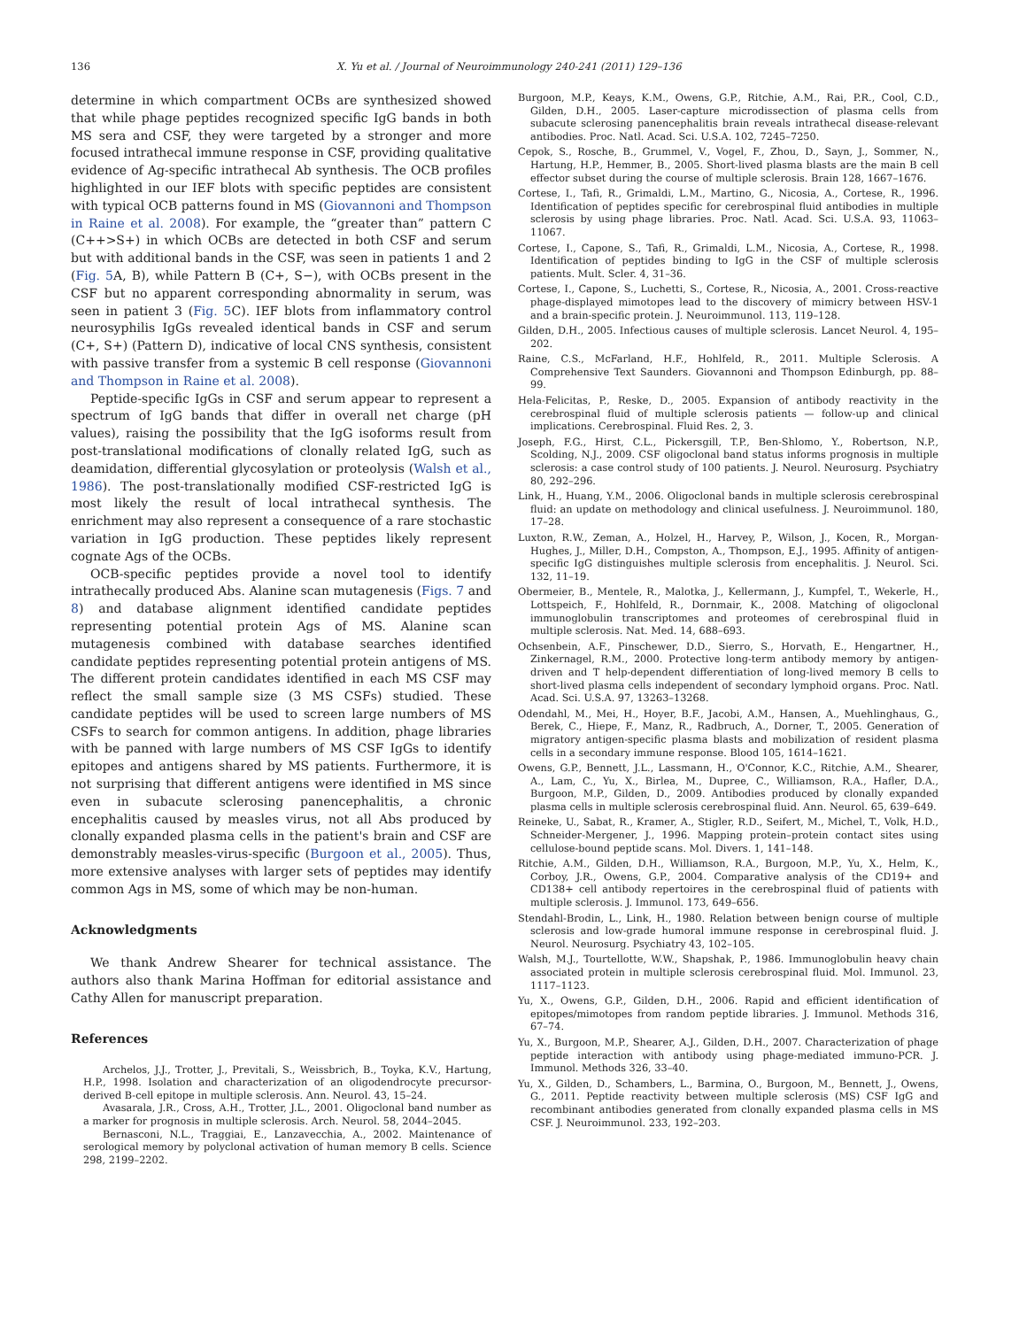136 X. Yu et al. / Journal of Neuroimmunology 240-241 (2011) 129–136
determine in which compartment OCBs are synthesized showed that while phage peptides recognized specific IgG bands in both MS sera and CSF, they were targeted by a stronger and more focused intrathecal immune response in CSF, providing qualitative evidence of Ag-specific intrathecal Ab synthesis. The OCB profiles highlighted in our IEF blots with specific peptides are consistent with typical OCB patterns found in MS (Giovannoni and Thompson in Raine et al. 2008). For example, the “greater than” pattern C (C++>S+) in which OCBs are detected in both CSF and serum but with additional bands in the CSF, was seen in patients 1 and 2 (Fig. 5 A, B), while Pattern B (C+, S−), with OCBs present in the CSF but no apparent corresponding abnormality in serum, was seen in patient 3 (Fig. 5 C). IEF blots from inflammatory control neurosyphilis IgGs revealed identical bands in CSF and serum (C+, S+) (Pattern D), indicative of local CNS synthesis, consistent with passive transfer from a systemic B cell response (Giovannoni and Thompson in Raine et al. 2008).
Peptide-specific IgGs in CSF and serum appear to represent a spectrum of IgG bands that differ in overall net charge (pH values), raising the possibility that the IgG isoforms result from post-translational modifications of clonally related IgG, such as deamidation, differential glycosylation or proteolysis (Walsh et al., 1986). The post-translationally modified CSF-restricted IgG is most likely the result of local intrathecal synthesis. The enrichment may also represent a consequence of a rare stochastic variation in IgG production. These peptides likely represent cognate Ags of the OCBs.
OCB-specific peptides provide a novel tool to identify intrathecally produced Abs. Alanine scan mutagenesis (Figs. 7 and 8) and database alignment identified candidate peptides representing potential protein Ags of MS. Alanine scan mutagenesis combined with database searches identified candidate peptides representing potential protein antigens of MS. The different protein candidates identified in each MS CSF may reflect the small sample size (3 MS CSFs) studied. These candidate peptides will be used to screen large numbers of MS CSFs to search for common antigens. In addition, phage libraries with be panned with large numbers of MS CSF IgGs to identify epitopes and antigens shared by MS patients. Furthermore, it is not surprising that different antigens were identified in MS since even in subacute sclerosing panencephalitis, a chronic encephalitis caused by measles virus, not all Abs produced by clonally expanded plasma cells in the patient's brain and CSF are demonstrably measles-virus-specific (Burgoon et al., 2005). Thus, more extensive analyses with larger sets of peptides may identify common Ags in MS, some of which may be non-human.
Acknowledgments
We thank Andrew Shearer for technical assistance. The authors also thank Marina Hoffman for editorial assistance and Cathy Allen for manuscript preparation.
References
Archelos, J.J., Trotter, J., Previtali, S., Weissbrich, B., Toyka, K.V., Hartung, H.P., 1998. Isolation and characterization of an oligodendrocyte precursor-derived B-cell epitope in multiple sclerosis. Ann. Neurol. 43, 15–24.
Avasarala, J.R., Cross, A.H., Trotter, J.L., 2001. Oligoclonal band number as a marker for prognosis in multiple sclerosis. Arch. Neurol. 58, 2044–2045.
Bernasconi, N.L., Traggiai, E., Lanzavecchia, A., 2002. Maintenance of serological memory by polyclonal activation of human memory B cells. Science 298, 2199–2202.
Burgoon, M.P., Keays, K.M., Owens, G.P., Ritchie, A.M., Rai, P.R., Cool, C.D., Gilden, D.H., 2005. Laser-capture microdissection of plasma cells from subacute sclerosing panencephalitis brain reveals intrathecal disease-relevant antibodies. Proc. Natl. Acad. Sci. U.S.A. 102, 7245–7250.
Cepok, S., Rosche, B., Grummel, V., Vogel, F., Zhou, D., Sayn, J., Sommer, N., Hartung, H.P., Hemmer, B., 2005. Short-lived plasma blasts are the main B cell effector subset during the course of multiple sclerosis. Brain 128, 1667–1676.
Cortese, I., Tafi, R., Grimaldi, L.M., Martino, G., Nicosia, A., Cortese, R., 1996. Identification of peptides specific for cerebrospinal fluid antibodies in multiple sclerosis by using phage libraries. Proc. Natl. Acad. Sci. U.S.A. 93, 11063–11067.
Cortese, I., Capone, S., Tafi, R., Grimaldi, L.M., Nicosia, A., Cortese, R., 1998. Identification of peptides binding to IgG in the CSF of multiple sclerosis patients. Mult. Scler. 4, 31–36.
Cortese, I., Capone, S., Luchetti, S., Cortese, R., Nicosia, A., 2001. Cross-reactive phage-displayed mimotopes lead to the discovery of mimicry between HSV-1 and a brain-specific protein. J. Neuroimmunol. 113, 119–128.
Gilden, D.H., 2005. Infectious causes of multiple sclerosis. Lancet Neurol. 4, 195–202.
Raine, C.S., McFarland, H.F., Hohlfeld, R., 2011. Multiple Sclerosis. A Comprehensive Text Saunders. Giovannoni and Thompson Edinburgh, pp. 88–99.
Hela-Felicitas, P., Reske, D., 2005. Expansion of antibody reactivity in the cerebrospinal fluid of multiple sclerosis patients — follow-up and clinical implications. Cerebrospinal. Fluid Res. 2, 3.
Joseph, F.G., Hirst, C.L., Pickersgill, T.P., Ben-Shlomo, Y., Robertson, N.P., Scolding, N.J., 2009. CSF oligoclonal band status informs prognosis in multiple sclerosis: a case control study of 100 patients. J. Neurol. Neurosurg. Psychiatry 80, 292–296.
Link, H., Huang, Y.M., 2006. Oligoclonal bands in multiple sclerosis cerebrospinal fluid: an update on methodology and clinical usefulness. J. Neuroimmunol. 180, 17–28.
Luxton, R.W., Zeman, A., Holzel, H., Harvey, P., Wilson, J., Kocen, R., Morgan-Hughes, J., Miller, D.H., Compston, A., Thompson, E.J., 1995. Affinity of antigen-specific IgG distinguishes multiple sclerosis from encephalitis. J. Neurol. Sci. 132, 11–19.
Obermeier, B., Mentele, R., Malotka, J., Kellermann, J., Kumpfel, T., Wekerle, H., Lottspeich, F., Hohlfeld, R., Dornmair, K., 2008. Matching of oligoclonal immunoglobulin transcriptomes and proteomes of cerebrospinal fluid in multiple sclerosis. Nat. Med. 14, 688–693.
Ochsenbein, A.F., Pinschewer, D.D., Sierro, S., Horvath, E., Hengartner, H., Zinkernagel, R.M., 2000. Protective long-term antibody memory by antigen-driven and T help-dependent differentiation of long-lived memory B cells to short-lived plasma cells independent of secondary lymphoid organs. Proc. Natl. Acad. Sci. U.S.A. 97, 13263–13268.
Odendahl, M., Mei, H., Hoyer, B.F., Jacobi, A.M., Hansen, A., Muehlinghaus, G., Berek, C., Hiepe, F., Manz, R., Radbruch, A., Dorner, T., 2005. Generation of migratory antigen-specific plasma blasts and mobilization of resident plasma cells in a secondary immune response. Blood 105, 1614–1621.
Owens, G.P., Bennett, J.L., Lassmann, H., O'Connor, K.C., Ritchie, A.M., Shearer, A., Lam, C., Yu, X., Birlea, M., Dupree, C., Williamson, R.A., Hafler, D.A., Burgoon, M.P., Gilden, D., 2009. Antibodies produced by clonally expanded plasma cells in multiple sclerosis cerebrospinal fluid. Ann. Neurol. 65, 639–649.
Reineke, U., Sabat, R., Kramer, A., Stigler, R.D., Seifert, M., Michel, T., Volk, H.D., Schneider-Mergener, J., 1996. Mapping protein–protein contact sites using cellulose-bound peptide scans. Mol. Divers. 1, 141–148.
Ritchie, A.M., Gilden, D.H., Williamson, R.A., Burgoon, M.P., Yu, X., Helm, K., Corboy, J.R., Owens, G.P., 2004. Comparative analysis of the CD19+ and CD138+ cell antibody repertoires in the cerebrospinal fluid of patients with multiple sclerosis. J. Immunol. 173, 649–656.
Stendahl-Brodin, L., Link, H., 1980. Relation between benign course of multiple sclerosis and low-grade humoral immune response in cerebrospinal fluid. J. Neurol. Neurosurg. Psychiatry 43, 102–105.
Walsh, M.J., Tourtellotte, W.W., Shapshak, P., 1986. Immunoglobulin heavy chain associated protein in multiple sclerosis cerebrospinal fluid. Mol. Immunol. 23, 1117–1123.
Yu, X., Owens, G.P., Gilden, D.H., 2006. Rapid and efficient identification of epitopes/mimotopes from random peptide libraries. J. Immunol. Methods 316, 67–74.
Yu, X., Burgoon, M.P., Shearer, A.J., Gilden, D.H., 2007. Characterization of phage peptide interaction with antibody using phage-mediated immuno-PCR. J. Immunol. Methods 326, 33–40.
Yu, X., Gilden, D., Schambers, L., Barmina, O., Burgoon, M., Bennett, J., Owens, G., 2011. Peptide reactivity between multiple sclerosis (MS) CSF IgG and recombinant antibodies generated from clonally expanded plasma cells in MS CSF. J. Neuroimmunol. 233, 192–203.